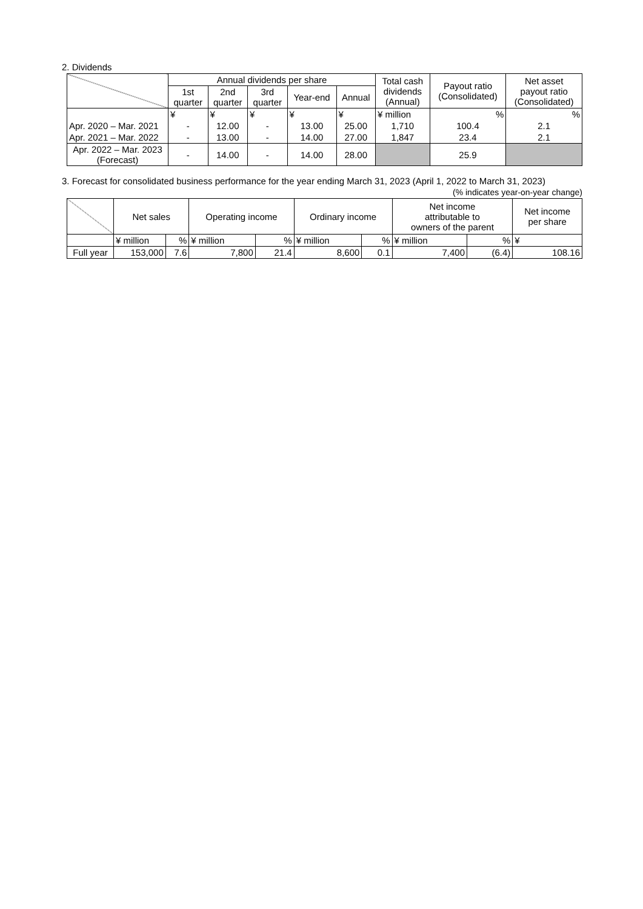2. Dividends
| | Annual dividends per share | | | | | Total cash dividends (Annual) | Payout ratio (Consolidated) | Net asset payout ratio (Consolidated) |
| --- | --- | --- | --- | --- | --- | --- | --- | --- |
| | 1st quarter | 2nd quarter | 3rd quarter | Year-end | Annual | | | |
| | ¥ | ¥ | ¥ | ¥ | ¥ | ¥ million | % | % |
| Apr. 2020 – Mar. 2021 | - | 12.00 | - | 13.00 | 25.00 | 1,710 | 100.4 | 2.1 |
| Apr. 2021 – Mar. 2022 | - | 13.00 | - | 14.00 | 27.00 | 1,847 | 23.4 | 2.1 |
| Apr. 2022 – Mar. 2023 (Forecast) | - | 14.00 | - | 14.00 | 28.00 | | 25.9 | |
3. Forecast for consolidated business performance for the year ending March 31, 2023 (April 1, 2022 to March 31, 2023)
(% indicates year-on-year change)
| | Net sales | | Operating income | | Ordinary income | | Net income attributable to owners of the parent | | Net income per share |
| --- | --- | --- | --- | --- | --- | --- | --- | --- | --- |
| | ¥ million | % | ¥ million | % | ¥ million | % | ¥ million | % | ¥ |
| Full year | 153,000 | 7.6 | 7,800 | 21.4 | 8,600 | 0.1 | 7,400 | (6.4) | 108.16 |